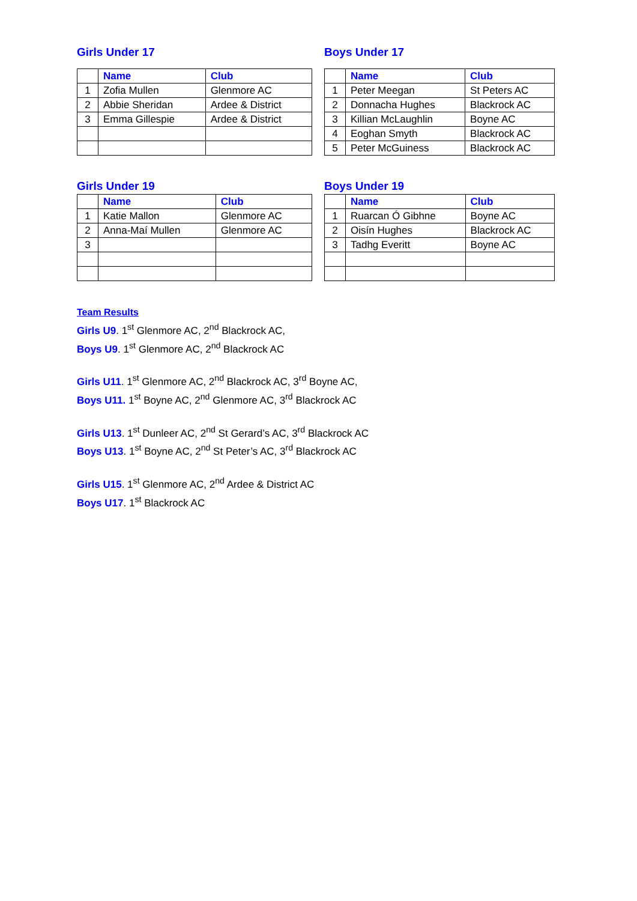Girls Under 17
| | Name | Club |
| --- | --- | --- |
| 1 | Zofia Mullen | Glenmore AC |
| 2 | Abbie Sheridan | Ardee & District |
| 3 | Emma Gillespie | Ardee & District |
Boys Under 17
| | Name | Club |
| --- | --- | --- |
| 1 | Peter Meegan | St Peters AC |
| 2 | Donnacha Hughes | Blackrock AC |
| 3 | Killian McLaughlin | Boyne AC |
| 4 | Eoghan Smyth | Blackrock AC |
| 5 | Peter McGuiness | Blackrock AC |
Girls Under 19
| | Name | Club |
| --- | --- | --- |
| 1 | Katie Mallon | Glenmore AC |
| 2 | Anna-Maí Mullen | Glenmore AC |
| 3 | | |
Boys Under 19
| | Name | Club |
| --- | --- | --- |
| 1 | Ruarcan Ó Gibhne | Boyne AC |
| 2 | Oisín Hughes | Blackrock AC |
| 3 | Tadhg Everitt | Boyne AC |
Team Results
Girls U9. 1<sup>st</sup> Glenmore AC, 2<sup>nd</sup> Blackrock AC,
Boys U9. 1<sup>st</sup> Glenmore AC, 2<sup>nd</sup> Blackrock AC
Girls U11. 1<sup>st</sup> Glenmore AC, 2<sup>nd</sup> Blackrock AC, 3<sup>rd</sup> Boyne AC,
Boys U11. 1<sup>st</sup> Boyne AC, 2<sup>nd</sup> Glenmore AC, 3<sup>rd</sup> Blackrock AC
Girls U13. 1<sup>st</sup> Dunleer AC, 2<sup>nd</sup> St Gerard’s AC, 3<sup>rd</sup> Blackrock AC
Boys U13. 1<sup>st</sup> Boyne AC, 2<sup>nd</sup> St Peter’s AC, 3<sup>rd</sup> Blackrock AC
Girls U15. 1<sup>st</sup> Glenmore AC, 2<sup>nd</sup> Ardee & District AC
Boys U17. 1<sup>st</sup> Blackrock AC